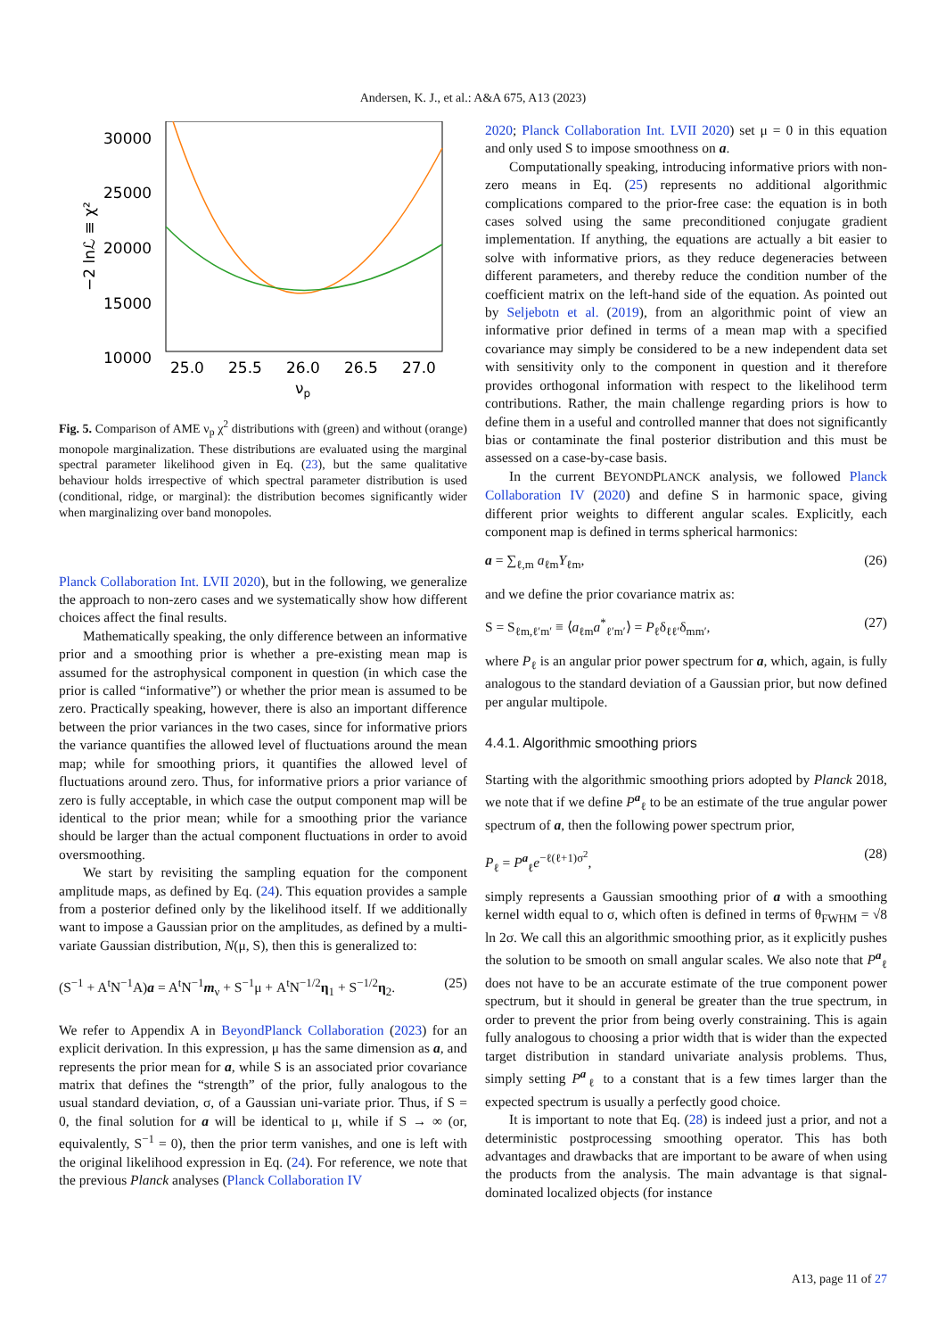Andersen, K. J., et al.: A&A 675, A13 (2023)
30000
25000
20000
15000
10000
25.0
25.5
26.0
26.5
27.0
νp
−2 lnℒ ≡ χ²
Fig. 5. Comparison of AME ν<sub>p</sub> χ<sup>2</sup> distributions with (green) and without (orange) monopole marginalization. These distributions are evaluated using the marginal spectral parameter likelihood given in Eq. (23), but the same qualitative behaviour holds irrespective of which spectral parameter distribution is used (conditional, ridge, or marginal): the distribution becomes significantly wider when marginalizing over band monopoles.
Planck Collaboration Int. LVII 2020), but in the following, we generalize the approach to non-zero cases and we systematically show how different choices affect the final results.
Mathematically speaking, the only difference between an informative prior and a smoothing prior is whether a pre-existing mean map is assumed for the astrophysical component in question (in which case the prior is called “informative”) or whether the prior mean is assumed to be zero. Practically speaking, however, there is also an important difference between the prior variances in the two cases, since for informative priors the variance quantifies the allowed level of fluctuations around the mean map; while for smoothing priors, it quantifies the allowed level of fluctuations around zero. Thus, for informative priors a prior variance of zero is fully acceptable, in which case the output component map will be identical to the prior mean; while for a smoothing prior the variance should be larger than the actual component fluctuations in order to avoid oversmoothing.
We start by revisiting the sampling equation for the component amplitude maps, as defined by Eq. (24). This equation provides a sample from a posterior defined only by the likelihood itself. If we additionally want to impose a Gaussian prior on the amplitudes, as defined by a multi-variate Gaussian distribution, N(μ, S), then this is generalized to:
(S<sup>−1</sup> + A<sup>t</sup>N<sup>−1</sup>A)a = A<sup>t</sup>N<sup>−1</sup>m<sub>ν</sub> + S<sup>−1</sup>μ + A<sup>t</sup>N<sup>−1/2</sup>η<sub>1</sub> + S<sup>−1/2</sup>η<sub>2</sub>. (25)
We refer to Appendix A in BeyondPlanck Collaboration (2023) for an explicit derivation. In this expression, μ has the same dimension as a, and represents the prior mean for a, while S is an associated prior covariance matrix that defines the “strength” of the prior, fully analogous to the usual standard deviation, σ, of a Gaussian uni-variate prior. Thus, if S = 0, the final solution for a will be identical to μ, while if S → ∞ (or, equivalently, S<sup>−1</sup> = 0), then the prior term vanishes, and one is left with the original likelihood expression in Eq. (24). For reference, we note that the previous Planck analyses (Planck Collaboration IV
2020; Planck Collaboration Int. LVII 2020) set μ = 0 in this equation and only used S to impose smoothness on a.
Computationally speaking, introducing informative priors with non-zero means in Eq. (25) represents no additional algorithmic complications compared to the prior-free case: the equation is in both cases solved using the same preconditioned conjugate gradient implementation. If anything, the equations are actually a bit easier to solve with informative priors, as they reduce degeneracies between different parameters, and thereby reduce the condition number of the coefficient matrix on the left-hand side of the equation. As pointed out by Seljebotn et al. (2019), from an algorithmic point of view an informative prior defined in terms of a mean map with a specified covariance may simply be considered to be a new independent data set with sensitivity only to the component in question and it therefore provides orthogonal information with respect to the likelihood term contributions. Rather, the main challenge regarding priors is how to define them in a useful and controlled manner that does not significantly bias or contaminate the final posterior distribution and this must be assessed on a case-by-case basis.
In the current BEYONDPLANCK analysis, we followed Planck Collaboration IV (2020) and define S in harmonic space, giving different prior weights to different angular scales. Explicitly, each component map is defined in terms spherical harmonics:
a = ∑<sub>ℓ,m</sub> a<sub>ℓm</sub>Y<sub>ℓm</sub>, (26)
and we define the prior covariance matrix as:
S = S<sub>ℓm,ℓ′m′</sub> ≡ ⟨a<sub>ℓm</sub>a<sup>*</sup><sub>ℓ′m′</sub>⟩ = P<sub>ℓ</sub>δ<sub>ℓℓ′</sub>δ<sub>mm′</sub>, (27)
where P<sub>ℓ</sub> is an angular prior power spectrum for a, which, again, is fully analogous to the standard deviation of a Gaussian prior, but now defined per angular multipole.
4.4.1. Algorithmic smoothing priors
Starting with the algorithmic smoothing priors adopted by Planck 2018, we note that if we define P<sup>a</sup><sub>ℓ</sub> to be an estimate of the true angular power spectrum of a, then the following power spectrum prior,
P<sub>ℓ</sub> = P<sup>a</sup><sub>ℓ</sub>e<sup>−ℓ(ℓ+1)σ<sup>2</sup></sup>, (28)
simply represents a Gaussian smoothing prior of a with a smoothing kernel width equal to σ, which often is defined in terms of θ<sub>FWHM</sub> = √8 ln 2σ. We call this an algorithmic smoothing prior, as it explicitly pushes the solution to be smooth on small angular scales. We also note that P<sup>a</sup><sub>ℓ</sub> does not have to be an accurate estimate of the true component power spectrum, but it should in general be greater than the true spectrum, in order to prevent the prior from being overly constraining. This is again fully analogous to choosing a prior width that is wider than the expected target distribution in standard univariate analysis problems. Thus, simply setting P<sup>a</sup><sub>ℓ</sub> to a constant that is a few times larger than the expected spectrum is usually a perfectly good choice.
It is important to note that Eq. (28) is indeed just a prior, and not a deterministic postprocessing smoothing operator. This has both advantages and drawbacks that are important to be aware of when using the products from the analysis. The main advantage is that signal-dominated localized objects (for instance
A13, page 11 of 27